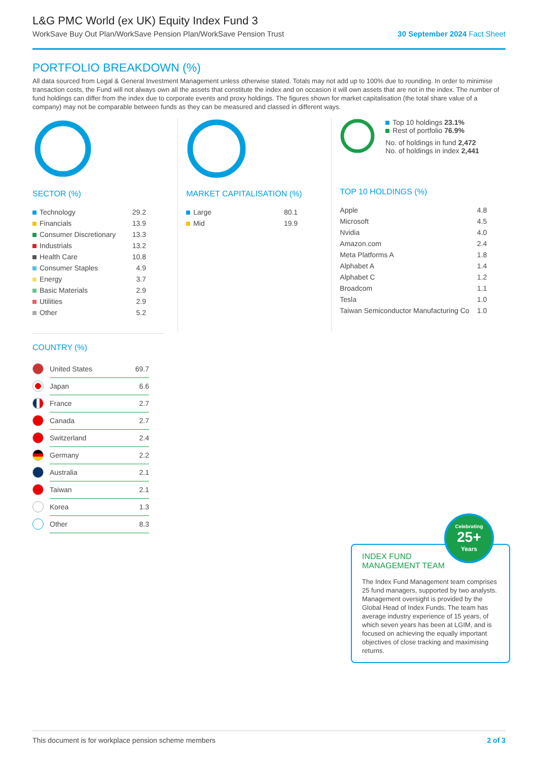L&G PMC World (ex UK) Equity Index Fund 3
WorkSave Buy Out Plan/WorkSave Pension Plan/WorkSave Pension Trust 30 September 2024 Fact Sheet
PORTFOLIO BREAKDOWN (%)
All data sourced from Legal & General Investment Management unless otherwise stated. Totals may not add up to 100% due to rounding. In order to minimise transaction costs, the Fund will not always own all the assets that constitute the index and on occasion it will own assets that are not in the index. The number of fund holdings can differ from the index due to corporate events and proxy holdings. The figures shown for market capitalisation (the total share value of a company) may not be comparable between funds as they can be measured and classed in different ways.
SECTOR (%)
| Technology | 29.2 |
| Financials | 13.9 |
| Consumer Discretionary | 13.3 |
| Industrials | 13.2 |
| Health Care | 10.8 |
| Consumer Staples | 4.9 |
| Energy | 3.7 |
| Basic Materials | 2.9 |
| Utilities | 2.9 |
| Other | 5.2 |
MARKET CAPITALISATION (%)
| Large | 80.1 |
| Mid | 19.9 |
Top 10 holdings 23.1%
Rest of portfolio 76.9%
No. of holdings in fund 2,472
No. of holdings in index 2,441
TOP 10 HOLDINGS (%)
| Apple | 4.8 |
| Microsoft | 4.5 |
| Nvidia | 4.0 |
| Amazon.com | 2.4 |
| Meta Platforms A | 1.8 |
| Alphabet A | 1.4 |
| Alphabet C | 1.2 |
| Broadcom | 1.1 |
| Tesla | 1.0 |
| Taiwan Semiconductor Manufacturing Co | 1.0 |
COUNTRY (%)
| | United States | 69.7 |
| | Japan | 6.6 |
| | France | 2.7 |
| | Canada | 2.7 |
| | Switzerland | 2.4 |
| | Germany | 2.2 |
| | Australia | 2.1 |
| | Taiwan | 2.1 |
| | Korea | 1.3 |
| | Other | 8.3 |
INDEX FUND
MANAGEMENT TEAM
The Index Fund Management team comprises 25 fund managers, supported by two analysts. Management oversight is provided by the Global Head of Index Funds. The team has average industry experience of 15 years, of which seven years has been at LGIM, and is focused on achieving the equally important objectives of close tracking and maximising returns.
Celebrating
25+
Years
This document is for workplace pension scheme members 2 of 3